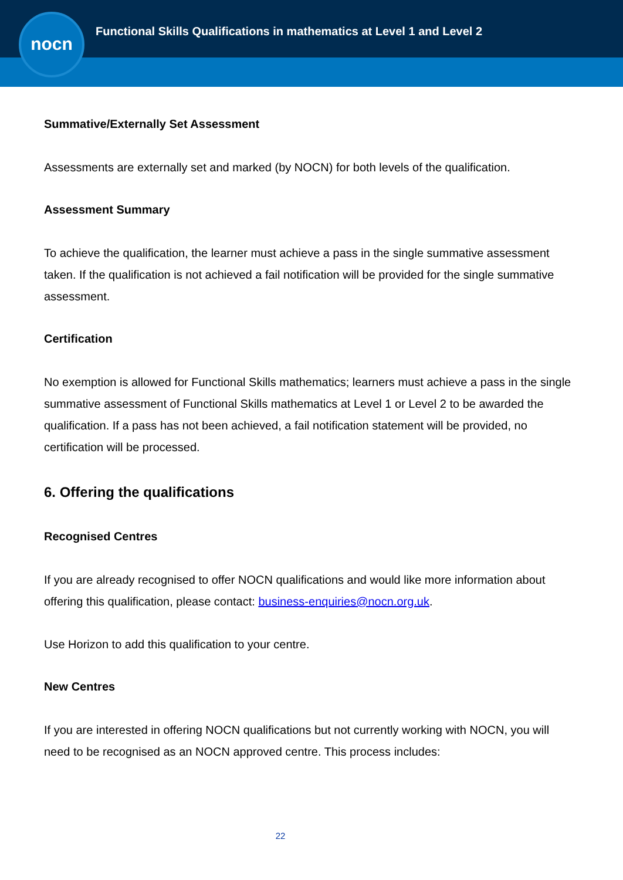nocn
Functional Skills Qualifications in mathematics at Level 1 and Level 2
Summative/Externally Set Assessment
Assessments are externally set and marked (by NOCN) for both levels of the qualification.
Assessment Summary
To achieve the qualification, the learner must achieve a pass in the single summative assessment taken. If the qualification is not achieved a fail notification will be provided for the single summative assessment.
Certification
No exemption is allowed for Functional Skills mathematics; learners must achieve a pass in the single summative assessment of Functional Skills mathematics at Level 1 or Level 2 to be awarded the qualification. If a pass has not been achieved, a fail notification statement will be provided, no certification will be processed.
6. Offering the qualifications
Recognised Centres
If you are already recognised to offer NOCN qualifications and would like more information about offering this qualification, please contact: business-enquiries@nocn.org.uk.
Use Horizon to add this qualification to your centre.
New Centres
If you are interested in offering NOCN qualifications but not currently working with NOCN, you will need to be recognised as an NOCN approved centre. This process includes:
22